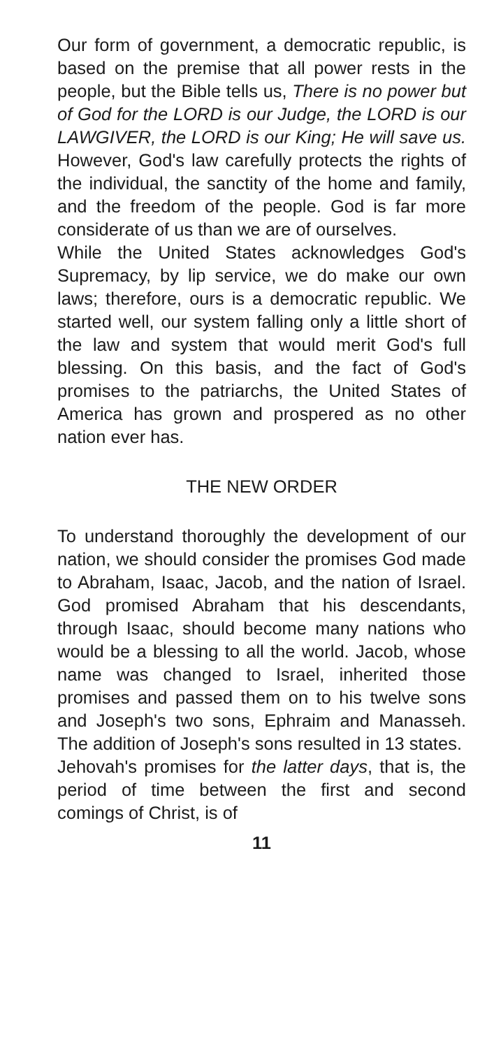Our form of government, a democratic republic, is based on the premise that all power rests in the people, but the Bible tells us, There is no power but of God for the LORD is our Judge, the LORD is our LAWGIVER, the LORD is our King; He will save us. However, God's law carefully protects the rights of the individual, the sanctity of the home and family, and the freedom of the people. God is far more considerate of us than we are of ourselves.
While the United States acknowledges God's Supremacy, by lip service, we do make our own laws; therefore, ours is a democratic republic. We started well, our system falling only a little short of the law and system that would merit God's full blessing. On this basis, and the fact of God's promises to the patriarchs, the United States of America has grown and prospered as no other nation ever has.
THE NEW ORDER
To understand thoroughly the development of our nation, we should consider the promises God made to Abraham, Isaac, Jacob, and the nation of Israel. God promised Abraham that his descendants, through Isaac, should become many nations who would be a blessing to all the world. Jacob, whose name was changed to Israel, inherited those promises and passed them on to his twelve sons and Joseph's two sons, Ephraim and Manasseh. The addition of Joseph's sons resulted in 13 states.
Jehovah's promises for the latter days, that is, the period of time between the first and second comings of Christ, is of
11